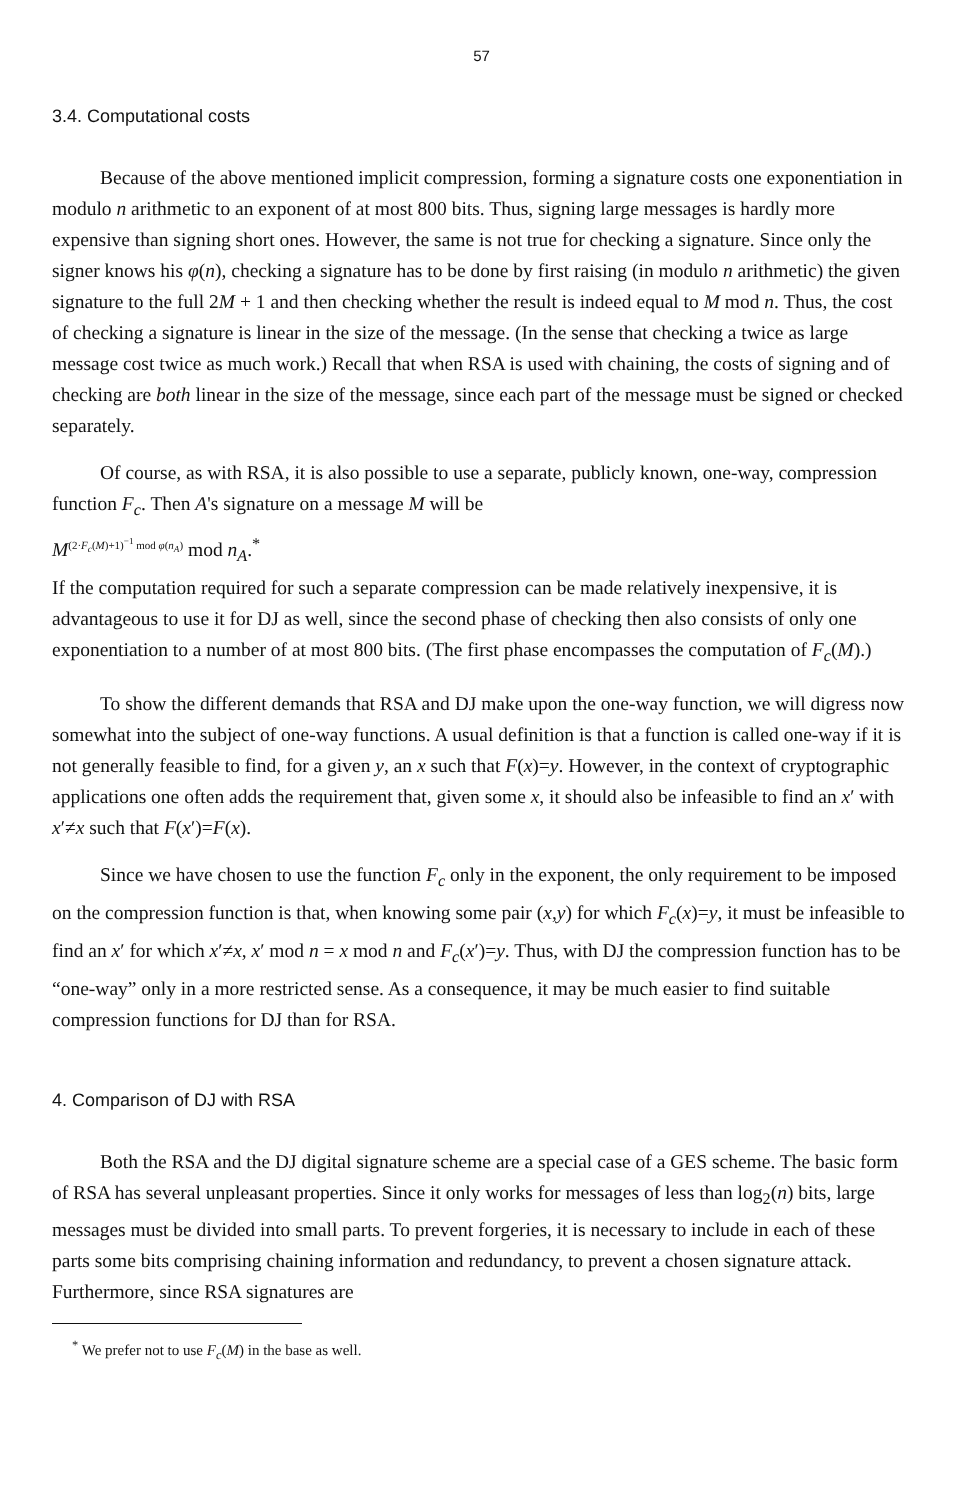57
3.4. Computational costs
Because of the above mentioned implicit compression, forming a signature costs one exponentiation in modulo n arithmetic to an exponent of at most 800 bits. Thus, signing large messages is hardly more expensive than signing short ones. However, the same is not true for checking a signature. Since only the signer knows his φ(n), checking a signature has to be done by first raising (in modulo n arithmetic) the given signature to the full 2M + 1 and then checking whether the result is indeed equal to M mod n. Thus, the cost of checking a signature is linear in the size of the message. (In the sense that checking a twice as large message cost twice as much work.) Recall that when RSA is used with chaining, the costs of signing and of checking are both linear in the size of the message, since each part of the message must be signed or checked separately.
Of course, as with RSA, it is also possible to use a separate, publicly known, one-way, compression function F<sub>c</sub>. Then A's signature on a message M will be
M<sup>(2·F<sub>c</sub>(M)+1)<sup>−1</sup> mod φ(n<sub>A</sub>)</sup> mod n<sub>A</sub>.<sup>*</sup>
If the computation required for such a separate compression can be made relatively inexpensive, it is advantageous to use it for DJ as well, since the second phase of checking then also consists of only one exponentiation to a number of at most 800 bits. (The first phase encompasses the computation of F<sub>c</sub>(M).)
To show the different demands that RSA and DJ make upon the one-way function, we will digress now somewhat into the subject of one-way functions. A usual definition is that a function is called one-way if it is not generally feasible to find, for a given y, an x such that F(x)=y. However, in the context of cryptographic applications one often adds the requirement that, given some x, it should also be infeasible to find an x′ with x′≠x such that F(x′)=F(x).
Since we have chosen to use the function F<sub>c</sub> only in the exponent, the only requirement to be imposed on the compression function is that, when knowing some pair (x,y) for which F<sub>c</sub>(x)=y, it must be infeasible to find an x′ for which x′≠x, x′ mod n = x mod n and F<sub>c</sub>(x′)=y. Thus, with DJ the compression function has to be “one-way” only in a more restricted sense. As a consequence, it may be much easier to find suitable compression functions for DJ than for RSA.
4. Comparison of DJ with RSA
Both the RSA and the DJ digital signature scheme are a special case of a GES scheme. The basic form of RSA has several unpleasant properties. Since it only works for messages of less than log<sub>2</sub>(n) bits, large messages must be divided into small parts. To prevent forgeries, it is necessary to include in each of these parts some bits comprising chaining information and redundancy, to prevent a chosen signature attack. Furthermore, since RSA signatures are
<sup>*</sup> We prefer not to use F<sub>c</sub>(M) in the base as well.